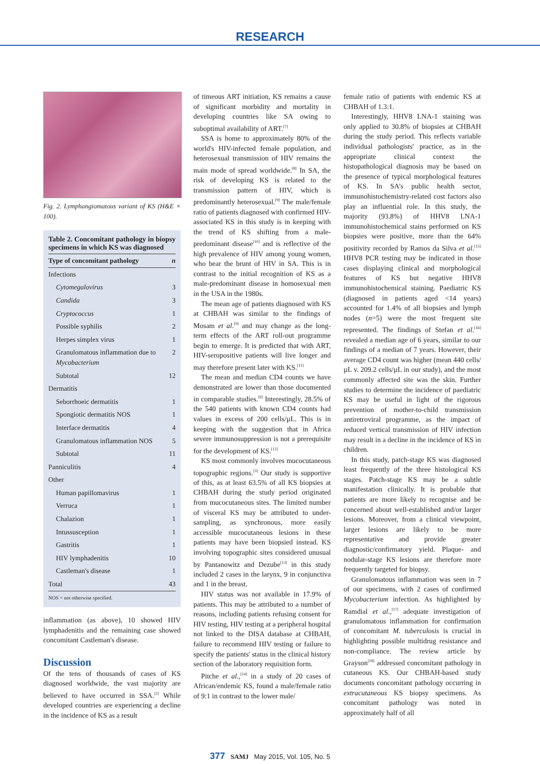RESEARCH
Fig. 2. Lymphangiomatous variant of KS (H&E × 100).
Table 2. Concomitant pathology in biopsy specimens in which KS was diagnosed
| Type of concomitant pathology | n |
| --- | --- |
| Infections | |
| Cytomegalovirus | 3 |
| Candida | 3 |
| Cryptococcus | 1 |
| Possible syphilis | 2 |
| Herpes simplex virus | 1 |
| Granulomatous inflammation due to Mycobacterium | 2 |
| Subtotal | 12 |
| Dermatitis | |
| Seborrhoeic dermatitis | 1 |
| Spongiotic dermatitis NOS | 1 |
| Interface dermatitis | 4 |
| Granulomatous inflammation NOS | 5 |
| Subtotal | 11 |
| Panniculitis | 4 |
| Other | |
| Human papillomavirus | 1 |
| Verruca | 1 |
| Chalazion | 1 |
| Intussusception | 1 |
| Gastritis | 1 |
| HIV lymphadenitis | 10 |
| Castleman's disease | 1 |
| Total | 43 |
| NOS = not otherwise specified. | |
inflammation (as above), 10 showed HIV lymphadenitis and the remaining case showed concomitant Castleman's disease.
Discussion
Of the tens of thousands of cases of KS diagnosed worldwide, the vast majority are believed to have occurred in SSA.<sup>[2]</sup> While developed countries are experiencing a decline in the incidence of KS as a result
of timeous ART initiation, KS remains a cause of significant morbidity and mortality in developing countries like SA owing to suboptimal availability of ART.<sup>[7]</sup>
SSA is home to approximately 80% of the world's HIV-infected female population, and heterosexual transmission of HIV remains the main mode of spread worldwide.<sup>[8]</sup> In SA, the risk of developing KS is related to the transmission pattern of HIV, which is predominantly heterosexual.<sup>[9]</sup> The male/female ratio of patients diagnosed with confirmed HIV-associated KS in this study is in keeping with the trend of KS shifting from a male-predominant disease<sup>[10]</sup> and is reflective of the high prevalence of HIV among young women, who bear the brunt of HIV in SA. This is in contrast to the initial recognition of KS as a male-predominant disease in homosexual men in the USA in the 1980s.
The mean age of patients diagnosed with KS at CHBAH was similar to the findings of Mosam et al.<sup>[9]</sup> and may change as the long-term effects of the ART roll-out programme begin to emerge. It is predicted that with ART, HIV-seropositive patients will live longer and may therefore present later with KS.<sup>[11]</sup>
The mean and median CD4 counts we have demonstrated are lower than those documented in comparable studies.<sup>[9]</sup> Interestingly, 28.5% of the 540 patients with known CD4 counts had values in excess of 200 cells/µL. This is in keeping with the suggestion that in Africa severe immunosuppression is not a prerequisite for the development of KS.<sup>[12]</sup>
KS most commonly involves mucocutaneous topographic regions.<sup>[3]</sup> Our study is supportive of this, as at least 63.5% of all KS biopsies at CHBAH during the study period originated from mucocutaneous sites. The limited number of visceral KS may be attributed to under-sampling, as synchronous, more easily accessible mucocutaneous lesions in these patients may have been biopsied instead. KS involving topographic sites considered unusual by Pantanowitz and Dezube<sup>[13]</sup> in this study included 2 cases in the larynx, 9 in conjunctiva and 1 in the breast.
HIV status was not available in 17.9% of patients. This may be attributed to a number of reasons, including patients refusing consent for HIV testing, HIV testing at a peripheral hospital not linked to the DISA database at CHBAH, failure to recommend HIV testing or failure to specify the patients' status in the clinical history section of the laboratory requisition form.
Pitche et al.,<sup>[14]</sup> in a study of 20 cases of African/endemic KS, found a male/female ratio of 9:1 in contrast to the lower male/
female ratio of patients with endemic KS at CHBAH of 1.3:1.
Interestingly, HHV8 LNA-1 staining was only applied to 30.8% of biopsies at CHBAH during the study period. This reflects variable individual pathologists' practice, as in the appropriate clinical context the histopathological diagnosis may be based on the presence of typical morphological features of KS. In SA's public health sector, immunohistochemistry-related cost factors also play an influential role. In this study, the majority (93.8%) of HHV8 LNA-1 immunohistochemical stains performed on KS biopsies were positive, more than the 64% positivity recorded by Ramos da Silva et al.<sup>[15]</sup> HHV8 PCR testing may be indicated in those cases displaying clinical and morphological features of KS but negative HHV8 immunohistochemical staining. Paediatric KS (diagnosed in patients aged <14 years) accounted for 1.4% of all biopsies and lymph nodes (n=5) were the most frequent site represented. The findings of Stefan et al.<sup>[16]</sup> revealed a median age of 6 years, similar to our findings of a median of 7 years. However, their average CD4 count was higher (mean 440 cells/µL v. 209.2 cells/µL in our study), and the most commonly affected site was the skin. Further studies to determine the incidence of paediatric KS may be useful in light of the rigorous prevention of mother-to-child transmission antiretroviral programme, as the impact of reduced vertical transmission of HIV infection may result in a decline in the incidence of KS in children.
In this study, patch-stage KS was diagnosed least frequently of the three histological KS stages. Patch-stage KS may be a subtle manifestation clinically. It is probable that patients are more likely to recognise and be concerned about well-established and/or larger lesions. Moreover, from a clinical viewpoint, larger lesions are likely to be more representative and provide greater diagnostic/confirmatory yield. Plaque- and nodular-stage KS lesions are therefore more frequently targeted for biopsy.
Granulomatous inflammation was seen in 7 of our specimens, with 2 cases of confirmed Mycobacterium infection. As highlighted by Ramdial et al.,<sup>[17]</sup> adequate investigation of granulomatous inflammation for confirmation of concomitant M. tuberculosis is crucial in highlighting possible multidrug resistance and non-compliance. The review article by Grayson<sup>[18]</sup> addressed concomitant pathology in cutaneous KS. Our CHBAH-based study documents concomitant pathology occurring in extracutaneous KS biopsy specimens. As concomitant pathology was noted in approximately half of all
377 SAMJ May 2015, Vol. 105, No. 5